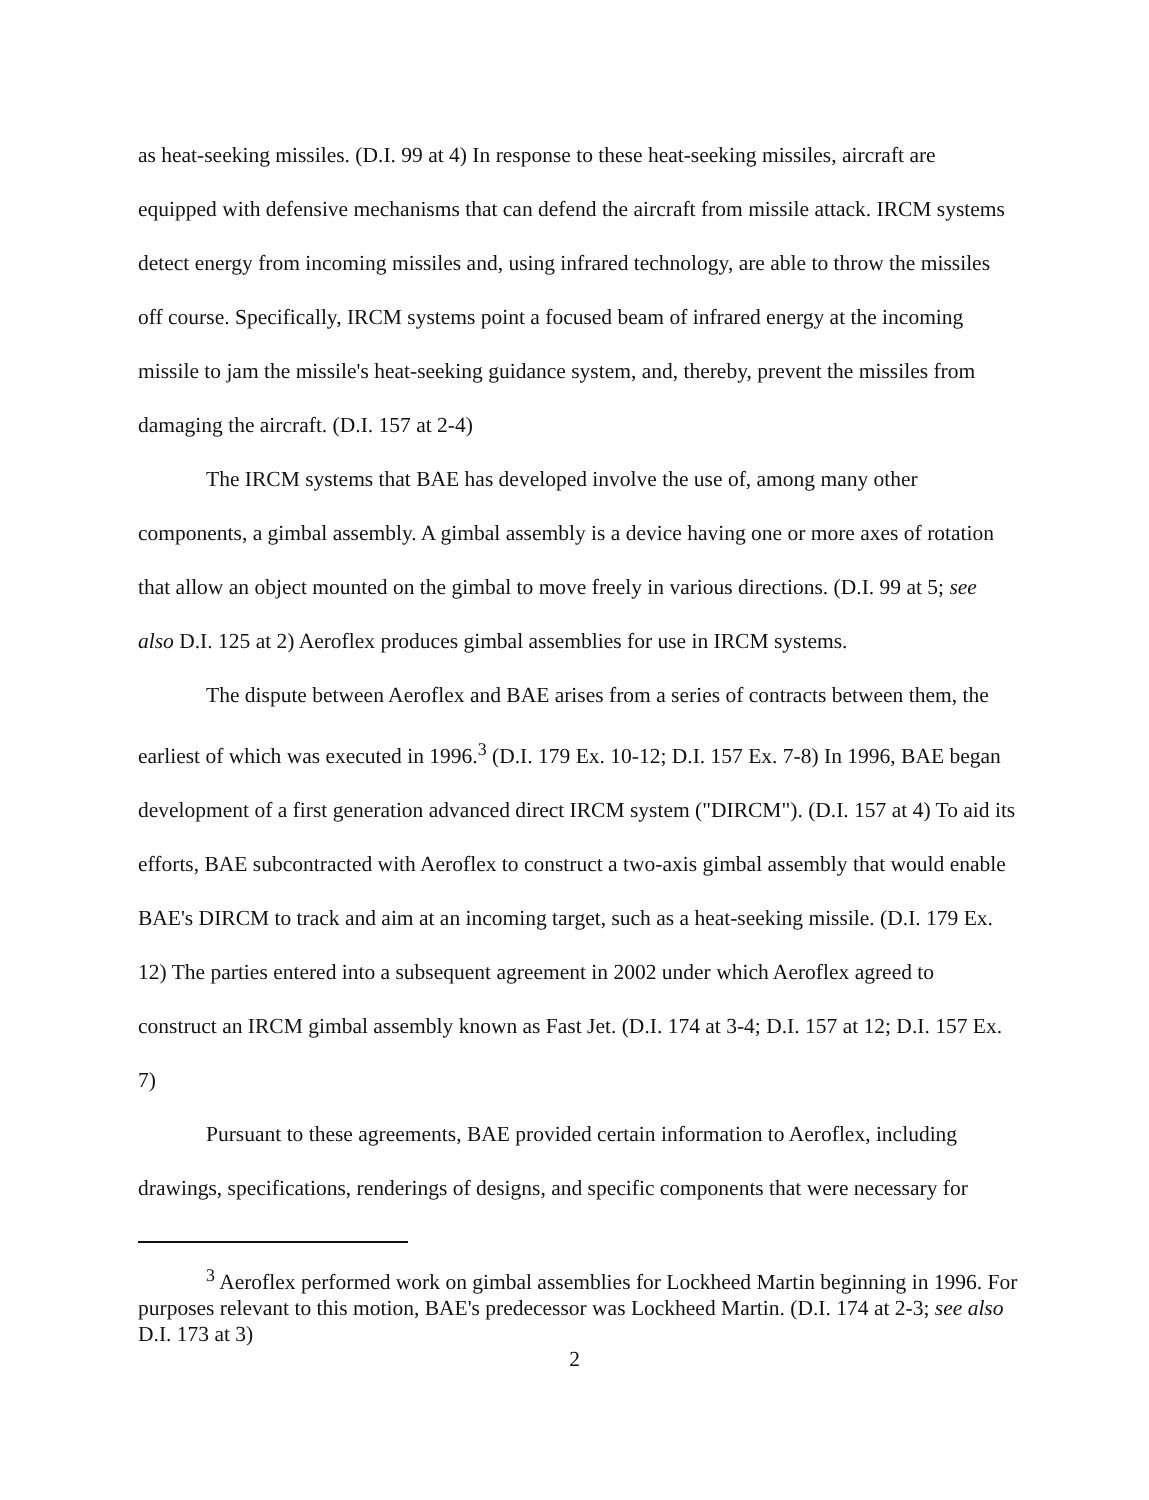as heat-seeking missiles. (D.I. 99 at 4) In response to these heat-seeking missiles, aircraft are equipped with defensive mechanisms that can defend the aircraft from missile attack. IRCM systems detect energy from incoming missiles and, using infrared technology, are able to throw the missiles off course. Specifically, IRCM systems point a focused beam of infrared energy at the incoming missile to jam the missile's heat-seeking guidance system, and, thereby, prevent the missiles from damaging the aircraft. (D.I. 157 at 2-4)
The IRCM systems that BAE has developed involve the use of, among many other components, a gimbal assembly. A gimbal assembly is a device having one or more axes of rotation that allow an object mounted on the gimbal to move freely in various directions. (D.I. 99 at 5; see also D.I. 125 at 2) Aeroflex produces gimbal assemblies for use in IRCM systems.
The dispute between Aeroflex and BAE arises from a series of contracts between them, the earliest of which was executed in 1996.<sup>3</sup> (D.I. 179 Ex. 10-12; D.I. 157 Ex. 7-8) In 1996, BAE began development of a first generation advanced direct IRCM system ("DIRCM"). (D.I. 157 at 4) To aid its efforts, BAE subcontracted with Aeroflex to construct a two-axis gimbal assembly that would enable BAE's DIRCM to track and aim at an incoming target, such as a heat-seeking missile. (D.I. 179 Ex. 12) The parties entered into a subsequent agreement in 2002 under which Aeroflex agreed to construct an IRCM gimbal assembly known as Fast Jet. (D.I. 174 at 3-4; D.I. 157 at 12; D.I. 157 Ex. 7)
Pursuant to these agreements, BAE provided certain information to Aeroflex, including drawings, specifications, renderings of designs, and specific components that were necessary for
<sup>3</sup> Aeroflex performed work on gimbal assemblies for Lockheed Martin beginning in 1996. For purposes relevant to this motion, BAE's predecessor was Lockheed Martin. (D.I. 174 at 2-3; see also D.I. 173 at 3)
2